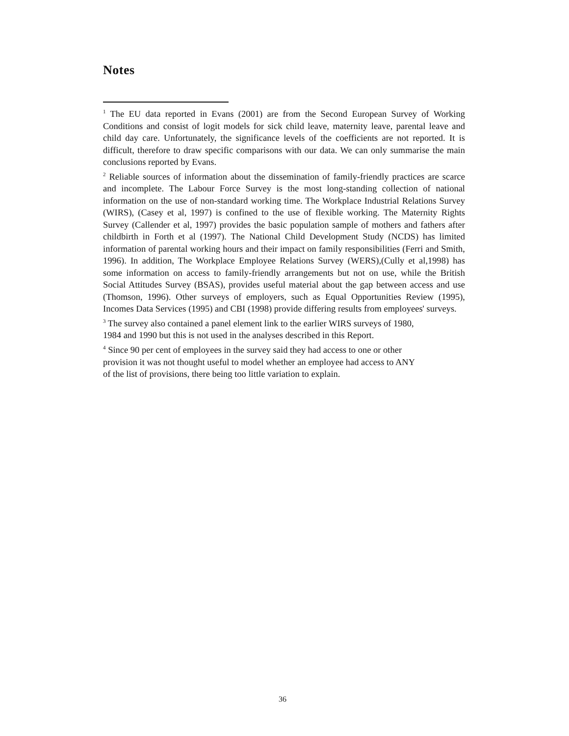Notes
<sup>1</sup> The EU data reported in Evans (2001) are from the Second European Survey of Working Conditions and consist of logit models for sick child leave, maternity leave, parental leave and child day care. Unfortunately, the significance levels of the coefficients are not reported. It is difficult, therefore to draw specific comparisons with our data. We can only summarise the main conclusions reported by Evans.
<sup>2</sup> Reliable sources of information about the dissemination of family-friendly practices are scarce and incomplete. The Labour Force Survey is the most long-standing collection of national information on the use of non-standard working time. The Workplace Industrial Relations Survey (WIRS), (Casey et al, 1997) is confined to the use of flexible working. The Maternity Rights Survey (Callender et al, 1997) provides the basic population sample of mothers and fathers after childbirth in Forth et al (1997). The National Child Development Study (NCDS) has limited information of parental working hours and their impact on family responsibilities (Ferri and Smith, 1996). In addition, The Workplace Employee Relations Survey (WERS),(Cully et al,1998) has some information on access to family-friendly arrangements but not on use, while the British Social Attitudes Survey (BSAS), provides useful material about the gap between access and use (Thomson, 1996). Other surveys of employers, such as Equal Opportunities Review (1995), Incomes Data Services (1995) and CBI (1998) provide differing results from employees' surveys.
<sup>3</sup> The survey also contained a panel element link to the earlier WIRS surveys of 1980,
1984 and 1990 but this is not used in the analyses described in this Report.
<sup>4</sup> Since 90 per cent of employees in the survey said they had access to one or other
provision it was not thought useful to model whether an employee had access to ANY
of the list of provisions, there being too little variation to explain.
36